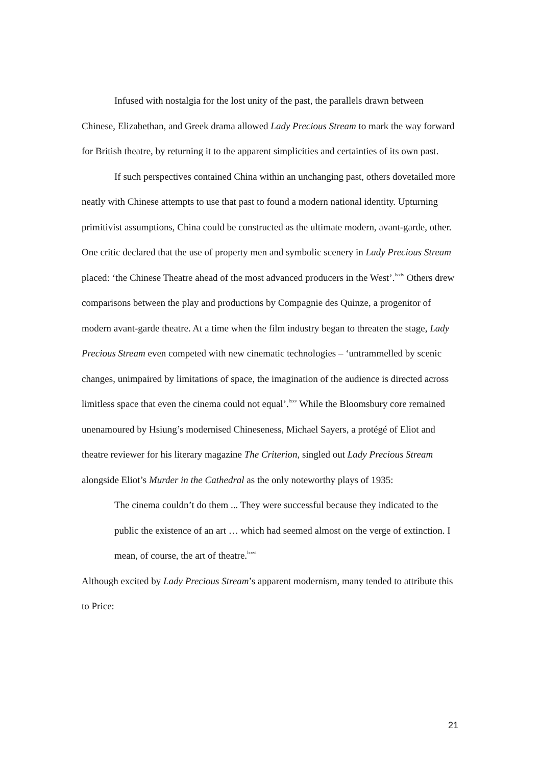Infused with nostalgia for the lost unity of the past, the parallels drawn between Chinese, Elizabethan, and Greek drama allowed Lady Precious Stream to mark the way forward for British theatre, by returning it to the apparent simplicities and certainties of its own past.
If such perspectives contained China within an unchanging past, others dovetailed more neatly with Chinese attempts to use that past to found a modern national identity. Upturning primitivist assumptions, China could be constructed as the ultimate modern, avant-garde, other. One critic declared that the use of property men and symbolic scenery in Lady Precious Stream placed: ‘the Chinese Theatre ahead of the most advanced producers in the West’.<sup>lxxiv</sup> Others drew comparisons between the play and productions by Compagnie des Quinze, a progenitor of modern avant-garde theatre. At a time when the film industry began to threaten the stage, Lady Precious Stream even competed with new cinematic technologies – ‘untrammelled by scenic changes, unimpaired by limitations of space, the imagination of the audience is directed across limitless space that even the cinema could not equal’.<sup>lxxv</sup> While the Bloomsbury core remained unenamoured by Hsiung’s modernised Chineseness, Michael Sayers, a protégé of Eliot and theatre reviewer for his literary magazine The Criterion, singled out Lady Precious Stream alongside Eliot’s Murder in the Cathedral as the only noteworthy plays of 1935:
The cinema couldn’t do them ... They were successful because they indicated to the public the existence of an art … which had seemed almost on the verge of extinction. I mean, of course, the art of theatre.<sup>lxxvi</sup>
Although excited by Lady Precious Stream’s apparent modernism, many tended to attribute this to Price:
21